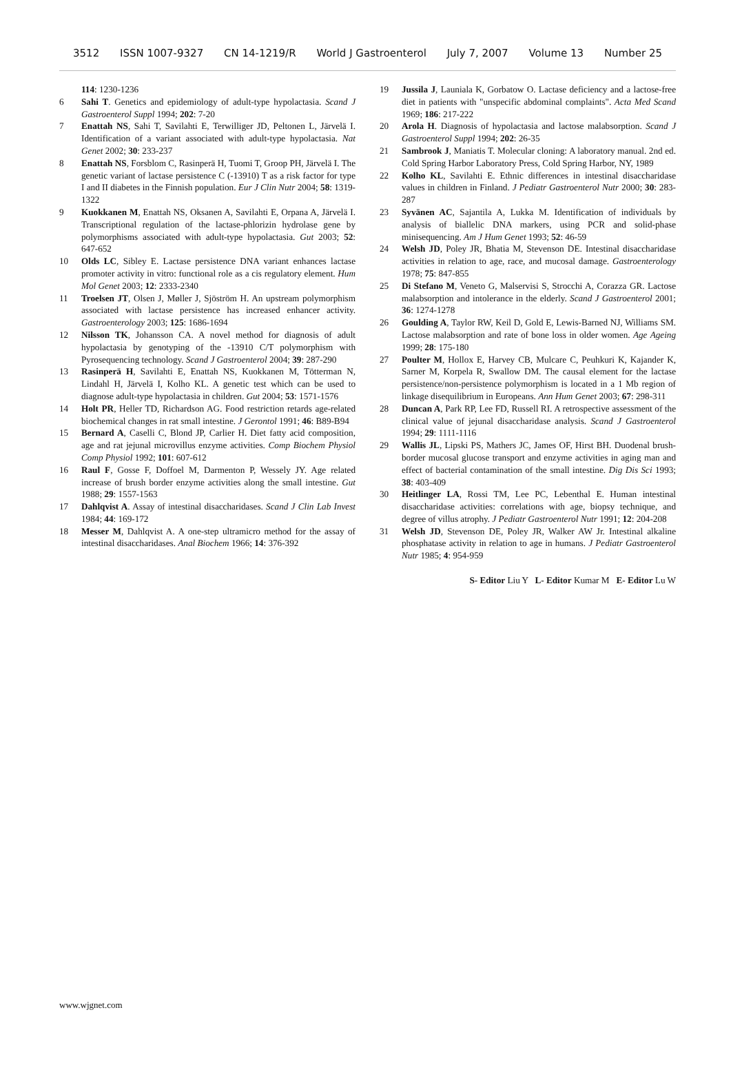3512 ISSN 1007-9327 CN 14-1219/R World J Gastroenterol July 7, 2007 Volume 13 Number 25
114: 1230-1236
6 Sahi T. Genetics and epidemiology of adult-type hypolactasia. Scand J Gastroenterol Suppl 1994; 202: 7-20
7 Enattah NS, Sahi T, Savilahti E, Terwilliger JD, Peltonen L, Järvelä I. Identification of a variant associated with adult-type hypolactasia. Nat Genet 2002; 30: 233-237
8 Enattah NS, Forsblom C, Rasinperä H, Tuomi T, Groop PH, Järvelä I. The genetic variant of lactase persistence C (-13910) T as a risk factor for type I and II diabetes in the Finnish population. Eur J Clin Nutr 2004; 58: 1319-1322
9 Kuokkanen M, Enattah NS, Oksanen A, Savilahti E, Orpana A, Järvelä I. Transcriptional regulation of the lactase-phlorizin hydrolase gene by polymorphisms associated with adult-type hypolactasia. Gut 2003; 52: 647-652
10 Olds LC, Sibley E. Lactase persistence DNA variant enhances lactase promoter activity in vitro: functional role as a cis regulatory element. Hum Mol Genet 2003; 12: 2333-2340
11 Troelsen JT, Olsen J, Møller J, Sjöström H. An upstream polymorphism associated with lactase persistence has increased enhancer activity. Gastroenterology 2003; 125: 1686-1694
12 Nilsson TK, Johansson CA. A novel method for diagnosis of adult hypolactasia by genotyping of the -13910 C/T polymorphism with Pyrosequencing technology. Scand J Gastroenterol 2004; 39: 287-290
13 Rasinperä H, Savilahti E, Enattah NS, Kuokkanen M, Tötterman N, Lindahl H, Järvelä I, Kolho KL. A genetic test which can be used to diagnose adult-type hypolactasia in children. Gut 2004; 53: 1571-1576
14 Holt PR, Heller TD, Richardson AG. Food restriction retards age-related biochemical changes in rat small intestine. J Gerontol 1991; 46: B89-B94
15 Bernard A, Caselli C, Blond JP, Carlier H. Diet fatty acid composition, age and rat jejunal microvillus enzyme activities. Comp Biochem Physiol Comp Physiol 1992; 101: 607-612
16 Raul F, Gosse F, Doffoel M, Darmenton P, Wessely JY. Age related increase of brush border enzyme activities along the small intestine. Gut 1988; 29: 1557-1563
17 Dahlqvist A. Assay of intestinal disaccharidases. Scand J Clin Lab Invest 1984; 44: 169-172
18 Messer M, Dahlqvist A. A one-step ultramicro method for the assay of intestinal disaccharidases. Anal Biochem 1966; 14: 376-392
19 Jussila J, Launiala K, Gorbatow O. Lactase deficiency and a lactose-free diet in patients with "unspecific abdominal complaints". Acta Med Scand 1969; 186: 217-222
20 Arola H. Diagnosis of hypolactasia and lactose malabsorption. Scand J Gastroenterol Suppl 1994; 202: 26-35
21 Sambrook J, Maniatis T. Molecular cloning: A laboratory manual. 2nd ed. Cold Spring Harbor Laboratory Press, Cold Spring Harbor, NY, 1989
22 Kolho KL, Savilahti E. Ethnic differences in intestinal disaccharidase values in children in Finland. J Pediatr Gastroenterol Nutr 2000; 30: 283-287
23 Syvänen AC, Sajantila A, Lukka M. Identification of individuals by analysis of biallelic DNA markers, using PCR and solid-phase minisequencing. Am J Hum Genet 1993; 52: 46-59
24 Welsh JD, Poley JR, Bhatia M, Stevenson DE. Intestinal disaccharidase activities in relation to age, race, and mucosal damage. Gastroenterology 1978; 75: 847-855
25 Di Stefano M, Veneto G, Malservisi S, Strocchi A, Corazza GR. Lactose malabsorption and intolerance in the elderly. Scand J Gastroenterol 2001; 36: 1274-1278
26 Goulding A, Taylor RW, Keil D, Gold E, Lewis-Barned NJ, Williams SM. Lactose malabsorption and rate of bone loss in older women. Age Ageing 1999; 28: 175-180
27 Poulter M, Hollox E, Harvey CB, Mulcare C, Peuhkuri K, Kajander K, Sarner M, Korpela R, Swallow DM. The causal element for the lactase persistence/non-persistence polymorphism is located in a 1 Mb region of linkage disequilibrium in Europeans. Ann Hum Genet 2003; 67: 298-311
28 Duncan A, Park RP, Lee FD, Russell RI. A retrospective assessment of the clinical value of jejunal disaccharidase analysis. Scand J Gastroenterol 1994; 29: 1111-1116
29 Wallis JL, Lipski PS, Mathers JC, James OF, Hirst BH. Duodenal brush-border mucosal glucose transport and enzyme activities in aging man and effect of bacterial contamination of the small intestine. Dig Dis Sci 1993; 38: 403-409
30 Heitlinger LA, Rossi TM, Lee PC, Lebenthal E. Human intestinal disaccharidase activities: correlations with age, biopsy technique, and degree of villus atrophy. J Pediatr Gastroenterol Nutr 1991; 12: 204-208
31 Welsh JD, Stevenson DE, Poley JR, Walker AW Jr. Intestinal alkaline phosphatase activity in relation to age in humans. J Pediatr Gastroenterol Nutr 1985; 4: 954-959
S- Editor Liu Y L- Editor Kumar M E- Editor Lu W
www.wjgnet.com